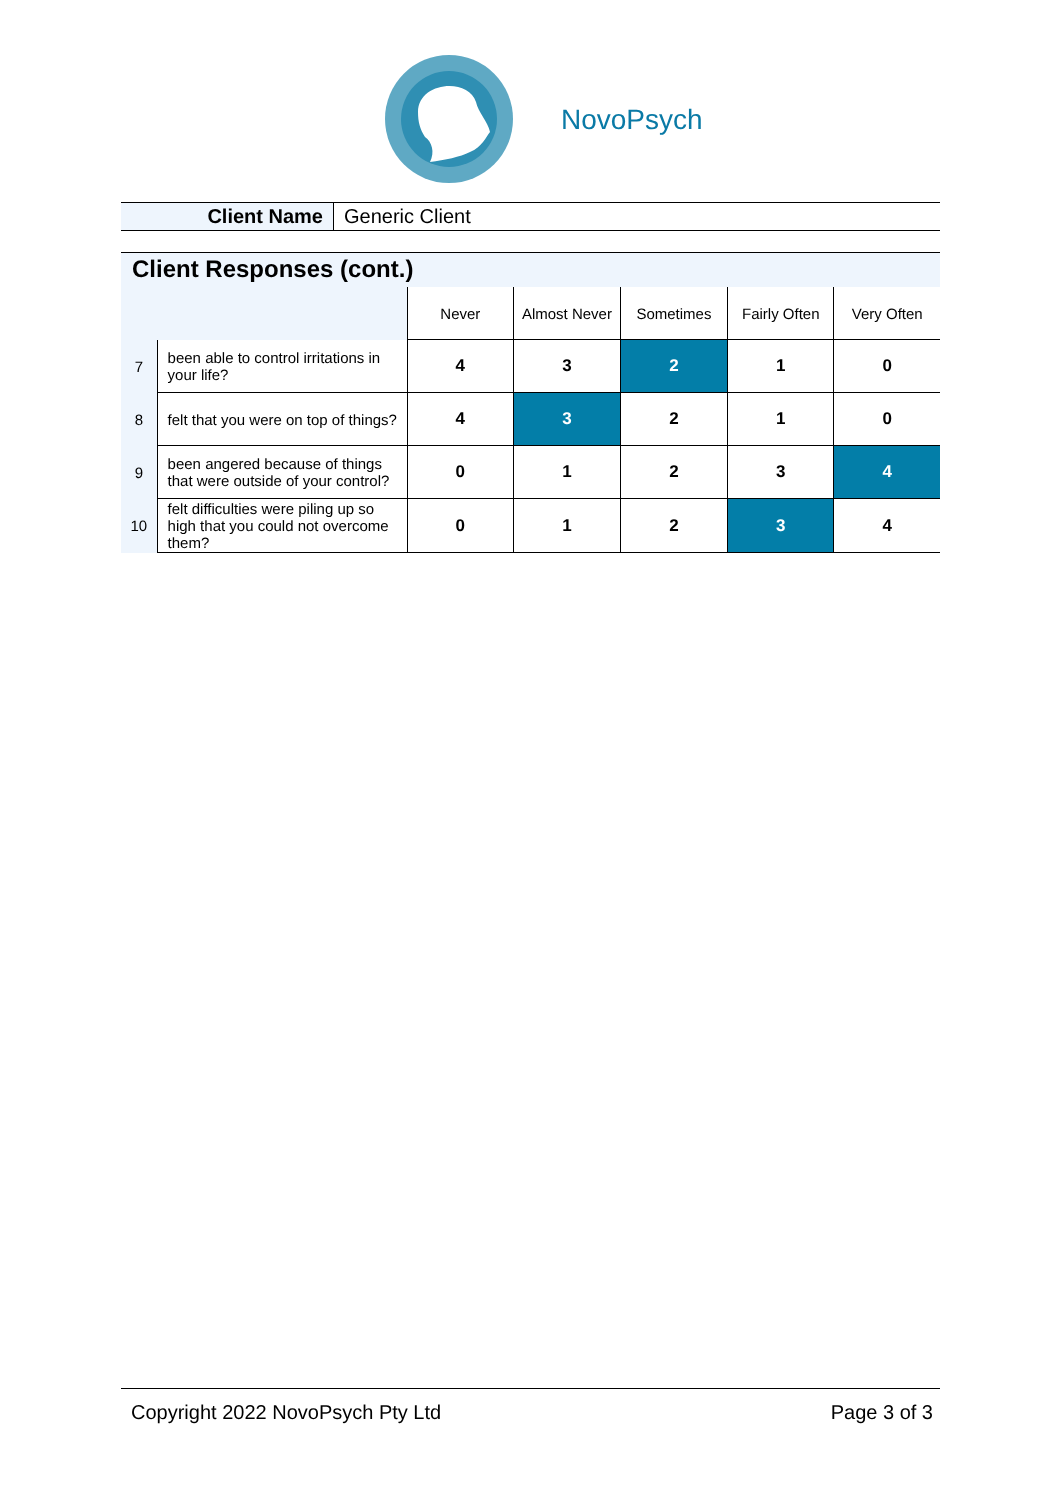NovoPsych
Client Name
Generic Client
Client Responses (cont.)
| | | Never | Almost Never | Sometimes | Fairly Often | Very Often |
| 7 | been able to control irritations in your life? | 4 | 3 | 2 | 1 | 0 |
| 8 | felt that you were on top of things? | 4 | 3 | 2 | 1 | 0 |
| 9 | been angered because of things that were outside of your control? | 0 | 1 | 2 | 3 | 4 |
| 10 | felt difficulties were piling up so high that you could not overcome them? | 0 | 1 | 2 | 3 | 4 |
Copyright 2022 NovoPsych Pty Ltd Page 3 of 3